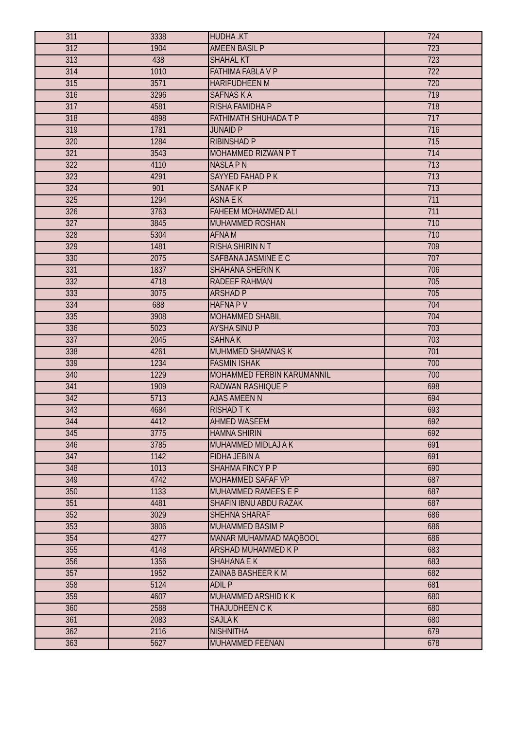| 311 | 3338 | HUDHA .KT | 724 |
| 312 | 1904 | AMEEN BASIL P | 723 |
| 313 | 438 | SHAHAL KT | 723 |
| 314 | 1010 | FATHIMA FABLA V P | 722 |
| 315 | 3571 | HARIFUDHEEN M | 720 |
| 316 | 3296 | SAFNAS K A | 719 |
| 317 | 4581 | RISHA FAMIDHA P | 718 |
| 318 | 4898 | FATHIMATH SHUHADA T P | 717 |
| 319 | 1781 | JUNAID P | 716 |
| 320 | 1284 | RIBINSHAD P | 715 |
| 321 | 3543 | MOHAMMED RIZWAN P T | 714 |
| 322 | 4110 | NASLA P N | 713 |
| 323 | 4291 | SAYYED FAHAD P K | 713 |
| 324 | 901 | SANAF K P | 713 |
| 325 | 1294 | ASNA E K | 711 |
| 326 | 3763 | FAHEEM MOHAMMED ALI | 711 |
| 327 | 3845 | MUHAMMED ROSHAN | 710 |
| 328 | 5304 | AFNA M | 710 |
| 329 | 1481 | RISHA SHIRIN N T | 709 |
| 330 | 2075 | SAFBANA JASMINE E C | 707 |
| 331 | 1837 | SHAHANA SHERIN K | 706 |
| 332 | 4718 | RADEEF RAHMAN | 705 |
| 333 | 3075 | ARSHAD P | 705 |
| 334 | 688 | HAFNA P V | 704 |
| 335 | 3908 | MOHAMMED SHABIL | 704 |
| 336 | 5023 | AYSHA SINU P | 703 |
| 337 | 2045 | SAHNA K | 703 |
| 338 | 4261 | MUHMMED SHAMNAS K | 701 |
| 339 | 1234 | FASMIN ISHAK | 700 |
| 340 | 1229 | MOHAMMED FERBIN KARUMANNIL | 700 |
| 341 | 1909 | RADWAN RASHIQUE P | 698 |
| 342 | 5713 | AJAS AMEEN N | 694 |
| 343 | 4684 | RISHAD T K | 693 |
| 344 | 4412 | AHMED WASEEM | 692 |
| 345 | 3775 | HAMNA SHIRIN | 692 |
| 346 | 3785 | MUHAMMED MIDLAJ A K | 691 |
| 347 | 1142 | FIDHA JEBIN A | 691 |
| 348 | 1013 | SHAHMA FINCY P P | 690 |
| 349 | 4742 | MOHAMMED SAFAF VP | 687 |
| 350 | 1133 | MUHAMMED RAMEES E P | 687 |
| 351 | 4481 | SHAFIN IBNU ABDU RAZAK | 687 |
| 352 | 3029 | SHEHNA SHARAF | 686 |
| 353 | 3806 | MUHAMMED BASIM P | 686 |
| 354 | 4277 | MANAR MUHAMMAD MAQBOOL | 686 |
| 355 | 4148 | ARSHAD MUHAMMED K P | 683 |
| 356 | 1356 | SHAHANA E K | 683 |
| 357 | 1952 | ZAINAB BASHEER K M | 682 |
| 358 | 5124 | ADIL P | 681 |
| 359 | 4607 | MUHAMMED ARSHID K K | 680 |
| 360 | 2588 | THAJUDHEEN C K | 680 |
| 361 | 2083 | SAJLA K | 680 |
| 362 | 2116 | NISHNITHA | 679 |
| 363 | 5627 | MUHAMMED FEENAN | 678 |